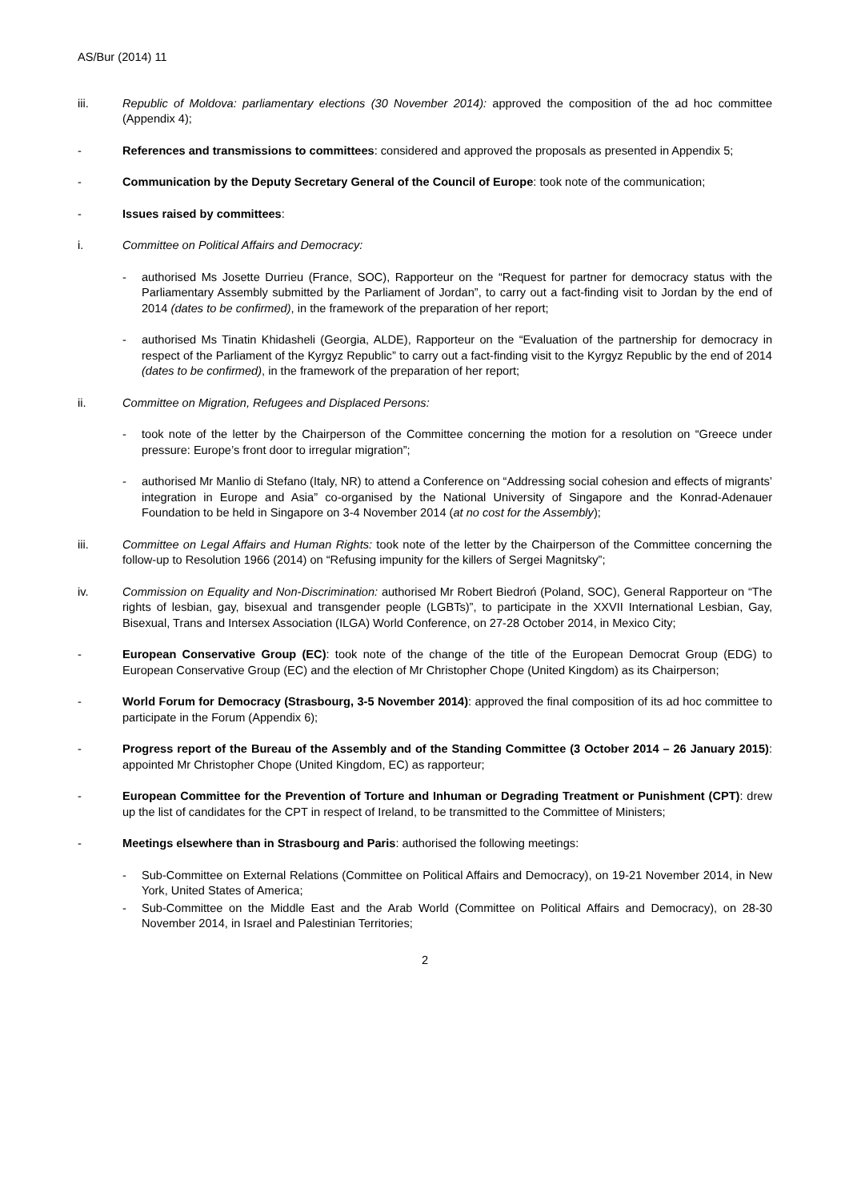AS/Bur (2014) 11
iii. Republic of Moldova: parliamentary elections (30 November 2014): approved the composition of the ad hoc committee (Appendix 4);
- References and transmissions to committees: considered and approved the proposals as presented in Appendix 5;
- Communication by the Deputy Secretary General of the Council of Europe: took note of the communication;
- Issues raised by committees:
i. Committee on Political Affairs and Democracy:
- authorised Ms Josette Durrieu (France, SOC), Rapporteur on the “Request for partner for democracy status with the Parliamentary Assembly submitted by the Parliament of Jordan”, to carry out a fact-finding visit to Jordan by the end of 2014 (dates to be confirmed), in the framework of the preparation of her report;
- authorised Ms Tinatin Khidasheli (Georgia, ALDE), Rapporteur on the “Evaluation of the partnership for democracy in respect of the Parliament of the Kyrgyz Republic” to carry out a fact-finding visit to the Kyrgyz Republic by the end of 2014 (dates to be confirmed), in the framework of the preparation of her report;
ii. Committee on Migration, Refugees and Displaced Persons:
- took note of the letter by the Chairperson of the Committee concerning the motion for a resolution on “Greece under pressure: Europe’s front door to irregular migration”;
- authorised Mr Manlio di Stefano (Italy, NR) to attend a Conference on “Addressing social cohesion and effects of migrants’ integration in Europe and Asia” co-organised by the National University of Singapore and the Konrad-Adenauer Foundation to be held in Singapore on 3-4 November 2014 (at no cost for the Assembly);
iii. Committee on Legal Affairs and Human Rights: took note of the letter by the Chairperson of the Committee concerning the follow-up to Resolution 1966 (2014) on “Refusing impunity for the killers of Sergei Magnitsky”;
iv. Commission on Equality and Non-Discrimination: authorised Mr Robert Biedroń (Poland, SOC), General Rapporteur on “The rights of lesbian, gay, bisexual and transgender people (LGBTs)”, to participate in the XXVII International Lesbian, Gay, Bisexual, Trans and Intersex Association (ILGA) World Conference, on 27-28 October 2014, in Mexico City;
- European Conservative Group (EC): took note of the change of the title of the European Democrat Group (EDG) to European Conservative Group (EC) and the election of Mr Christopher Chope (United Kingdom) as its Chairperson;
- World Forum for Democracy (Strasbourg, 3-5 November 2014): approved the final composition of its ad hoc committee to participate in the Forum (Appendix 6);
- Progress report of the Bureau of the Assembly and of the Standing Committee (3 October 2014 – 26 January 2015): appointed Mr Christopher Chope (United Kingdom, EC) as rapporteur;
- European Committee for the Prevention of Torture and Inhuman or Degrading Treatment or Punishment (CPT): drew up the list of candidates for the CPT in respect of Ireland, to be transmitted to the Committee of Ministers;
- Meetings elsewhere than in Strasbourg and Paris: authorised the following meetings:
- Sub-Committee on External Relations (Committee on Political Affairs and Democracy), on 19-21 November 2014, in New York, United States of America;
- Sub-Committee on the Middle East and the Arab World (Committee on Political Affairs and Democracy), on 28-30 November 2014, in Israel and Palestinian Territories;
2